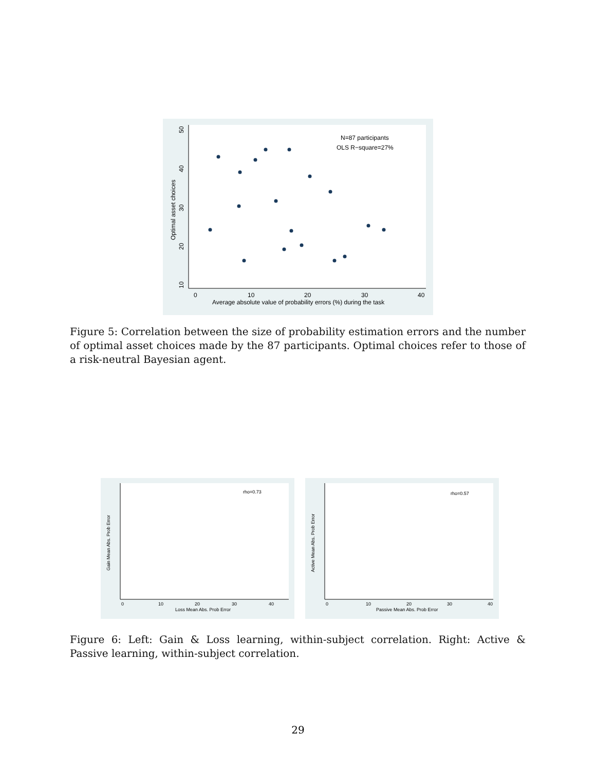N=87 participants
OLS R−square=27%
0
10
20
30
40
Average absolute value of probability errors (%) during the task
Optimal asset choices
50
40
30
20
10
Figure 5: Correlation between the size of probability estimation errors and the number of optimal asset choices made by the 87 participants. Optimal choices refer to those of a risk-neutral Bayesian agent.
rho=0.73
Loss Mean Abs. Prob Error
0
10
20
30
40
Gain Mean Abs. Prob Error
rho=0.57
Passive Mean Abs. Prob Error
0
10
20
30
40
Active Mean Abs. Prob Error
Figure 6: Left: Gain & Loss learning, within-subject correlation. Right: Active & Passive learning, within-subject correlation.
29